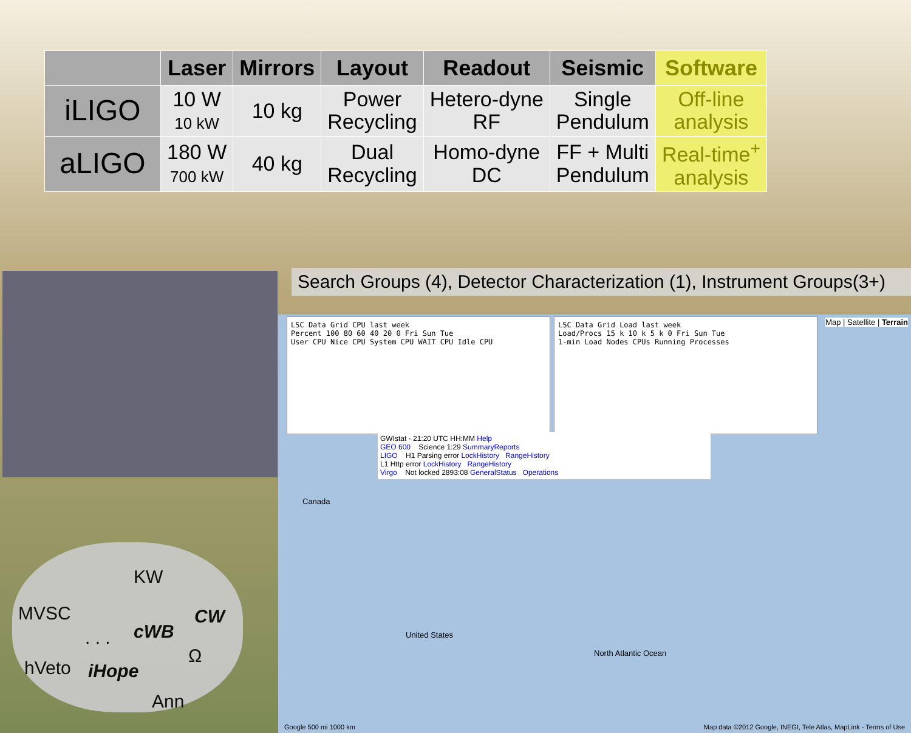| | Laser | Mirrors | Layout | Readout | Seismic | Software |
| --- | --- | --- | --- | --- | --- | --- |
| iLIGO | 10 W 10 kW | 10 kg | Power Recycling | Hetero-dyne RF | Single Pendulum | Off-line analysis |
| aLIGO | 180 W 700 kW | 40 kg | Dual Recycling | Homo-dyne DC | FF + Multi Pendulum | Real-time<sup>+</sup> analysis |
Search Groups (4), Detector Characterization (1), Instrument Groups(3+)
Map | Satellite | Terrain
Canada
United States
North Atlantic Ocean
Map data ©2012 Google, INEGI, Tele Atlas, MapLink - Terms of Use
Google 500 mi 1000 km
LSC Data Grid CPU last week
Percent 100 80 60 40 20 0 Fri Sun Tue
User CPU Nice CPU System CPU WAIT CPU Idle CPU
LSC Data Grid Load last week
Load/Procs 15 k 10 k 5 k 0 Fri Sun Tue
1-min Load Nodes CPUs Running Processes
GWIstat - 21:20 UTC HH:MM Help
GEO 600 Science 1:29 SummaryReports
LIGO H1 Parsing error LockHistory RangeHistory
L1 Http error LockHistory RangeHistory
Virgo Not locked 2893:08 GeneralStatus Operations
KW
MVSC
cWB
CW
. . .
hVeto iHope
Ω
Ann